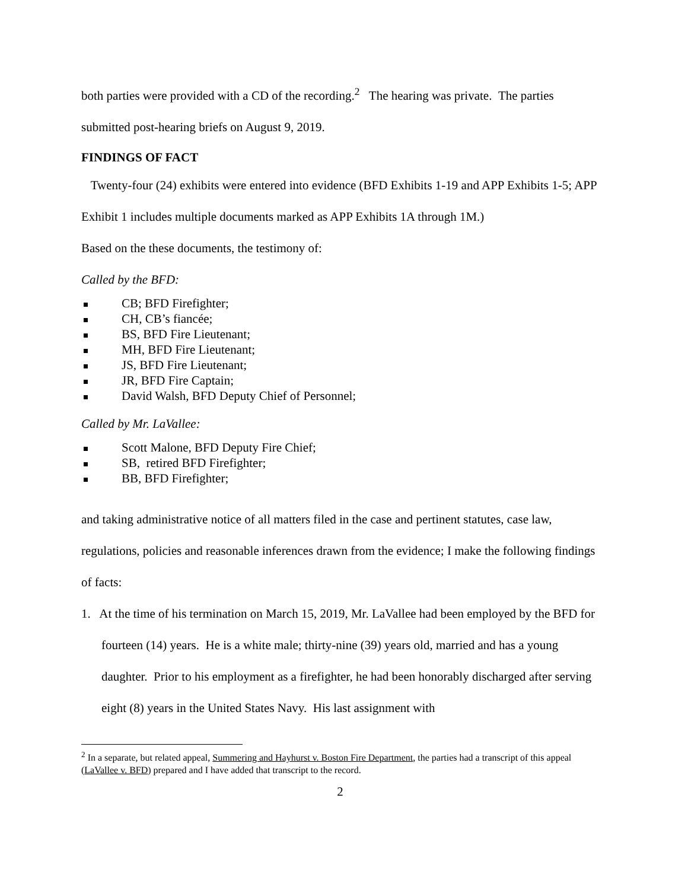both parties were provided with a CD of the recording.<sup>2</sup> The hearing was private. The parties submitted post-hearing briefs on August 9, 2019.
FINDINGS OF FACT
Twenty-four (24) exhibits were entered into evidence (BFD Exhibits 1-19 and APP Exhibits 1-5; APP Exhibit 1 includes multiple documents marked as APP Exhibits 1A through 1M.)
Based on the these documents, the testimony of:
Called by the BFD:
CB; BFD Firefighter;
CH, CB’s fiancée;
BS, BFD Fire Lieutenant;
MH, BFD Fire Lieutenant;
JS, BFD Fire Lieutenant;
JR, BFD Fire Captain;
David Walsh, BFD Deputy Chief of Personnel;
Called by Mr. LaVallee:
Scott Malone, BFD Deputy Fire Chief;
SB, retired BFD Firefighter;
BB, BFD Firefighter;
and taking administrative notice of all matters filed in the case and pertinent statutes, case law, regulations, policies and reasonable inferences drawn from the evidence; I make the following findings of facts:
1. At the time of his termination on March 15, 2019, Mr. LaVallee had been employed by the BFD for fourteen (14) years. He is a white male; thirty-nine (39) years old, married and has a young daughter. Prior to his employment as a firefighter, he had been honorably discharged after serving eight (8) years in the United States Navy. His last assignment with
<sup>2</sup> In a separate, but related appeal, Summering and Hayhurst v. Boston Fire Department, the parties had a transcript of this appeal (LaVallee v. BFD) prepared and I have added that transcript to the record.
2